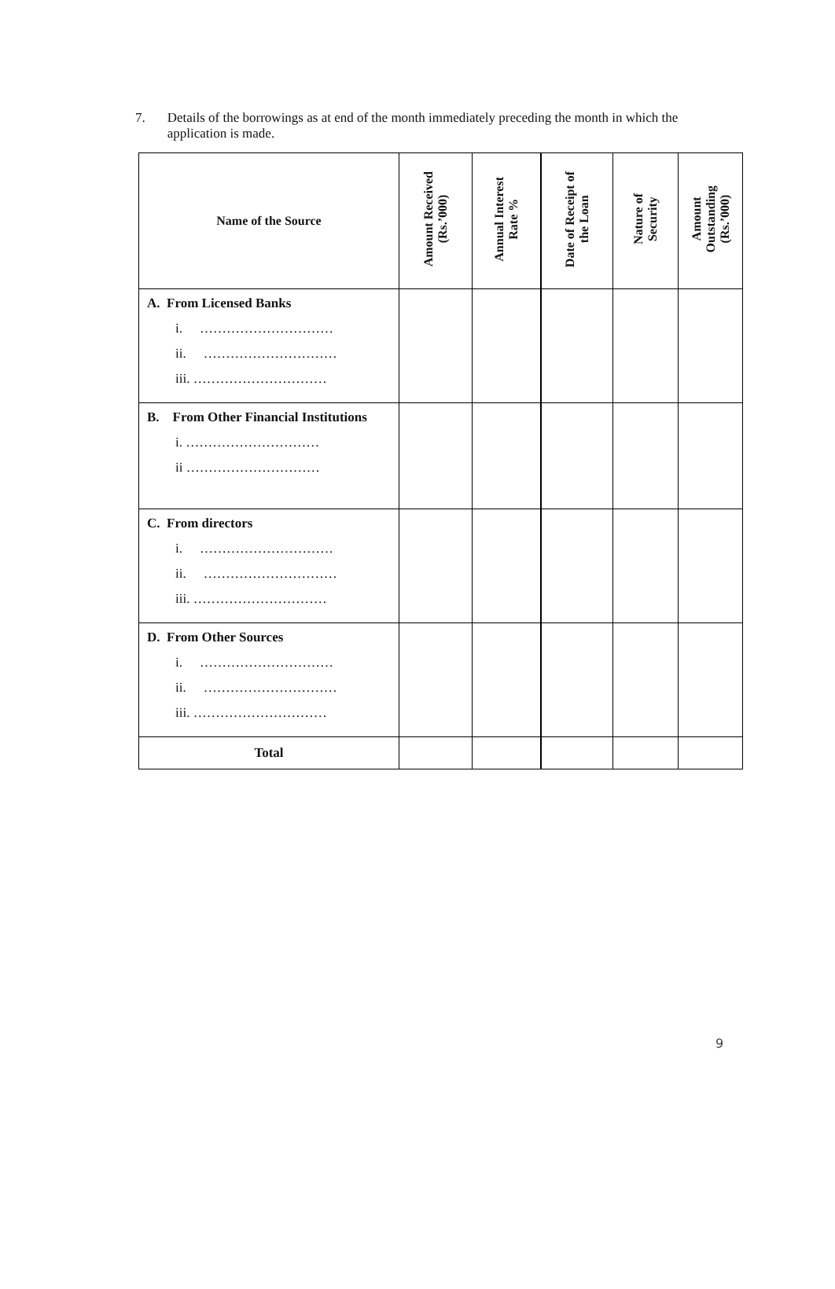7. Details of the borrowings as at end of the month immediately preceding the month in which the application is made.
| Name of the Source | Amount Received (Rs.’000) | Annual Interest Rate % | Date of Receipt of the Loan | Nature of Security | Amount Outstanding (Rs.’000) |
| --- | --- | --- | --- | --- | --- |
| A. From Licensed Banks i. ………………………… ii. ………………………… iii. ………………………… | | | | | |
| B. From Other Financial Institutions i. ………………………… ii ………………………… | | | | | |
| C. From directors i. ………………………… ii. ………………………… iii. ………………………… | | | | | |
| D. From Other Sources i. ………………………… ii. ………………………… iii. ………………………… | | | | | |
| Total | | | | | |
9